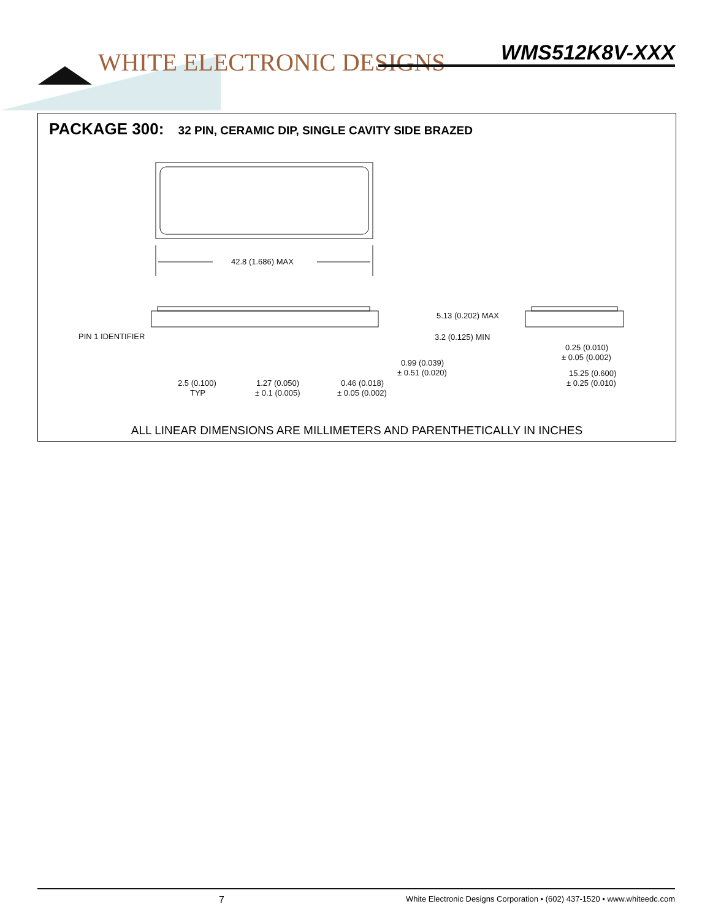WHITE ELECTRONIC DESIGNS WMS512K8V-XXX
PACKAGE 300: 32 PIN, CERAMIC DIP, SINGLE CAVITY SIDE BRAZED
42.8 (1.686) MAX
PIN 1 IDENTIFIER
5.13 (0.202) MAX
3.2 (0.125) MIN
0.99 (0.039)
± 0.51 (0.020)
2.5 (0.100)
TYP
1.27 (0.050)
± 0.1 (0.005)
0.46 (0.018)
± 0.05 (0.002)
0.25 (0.010)
± 0.05 (0.002)
15.25 (0.600)
± 0.25 (0.010)
ALL LINEAR DIMENSIONS ARE MILLIMETERS AND PARENTHETICALLY IN INCHES
7 White Electronic Designs Corporation • (602) 437-1520 • www.whiteedc.com